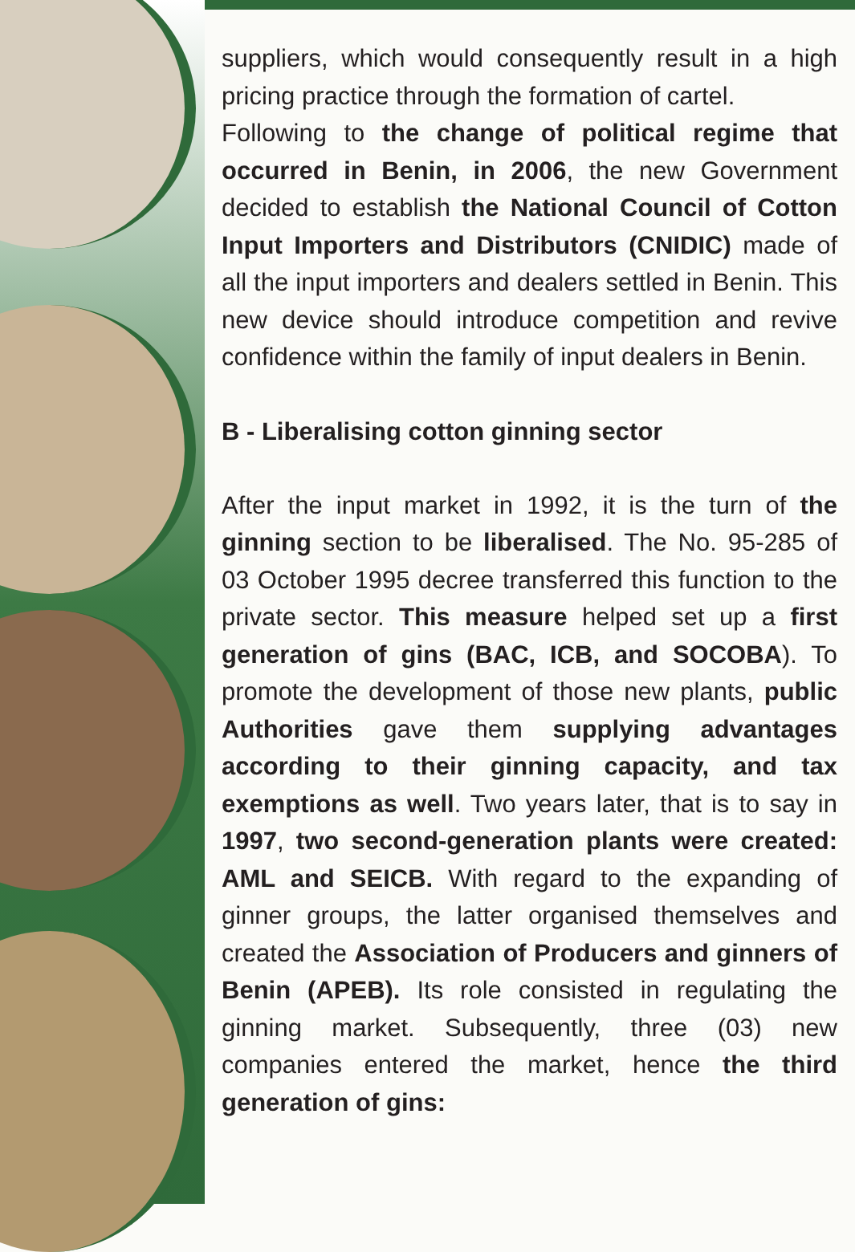suppliers, which would consequently result in a high pricing practice through the formation of cartel.
Following to the change of political regime that occurred in Benin, in 2006, the new Government decided to establish the National Council of Cotton Input Importers and Distributors (CNIDIC) made of all the input importers and dealers settled in Benin. This new device should introduce competition and revive confidence within the family of input dealers in Benin.
B - Liberalising cotton ginning sector
After the input market in 1992, it is the turn of the ginning section to be liberalised. The No. 95-285 of 03 October 1995 decree transferred this function to the private sector. This measure helped set up a first generation of gins (BAC, ICB, and SOCOBA). To promote the development of those new plants, public Authorities gave them supplying advantages according to their ginning capacity, and tax exemptions as well. Two years later, that is to say in 1997, two second-generation plants were created: AML and SEICB. With regard to the expanding of ginner groups, the latter organised themselves and created the Association of Producers and ginners of Benin (APEB). Its role consisted in regulating the ginning market. Subsequently, three (03) new companies entered the market, hence the third generation of gins: